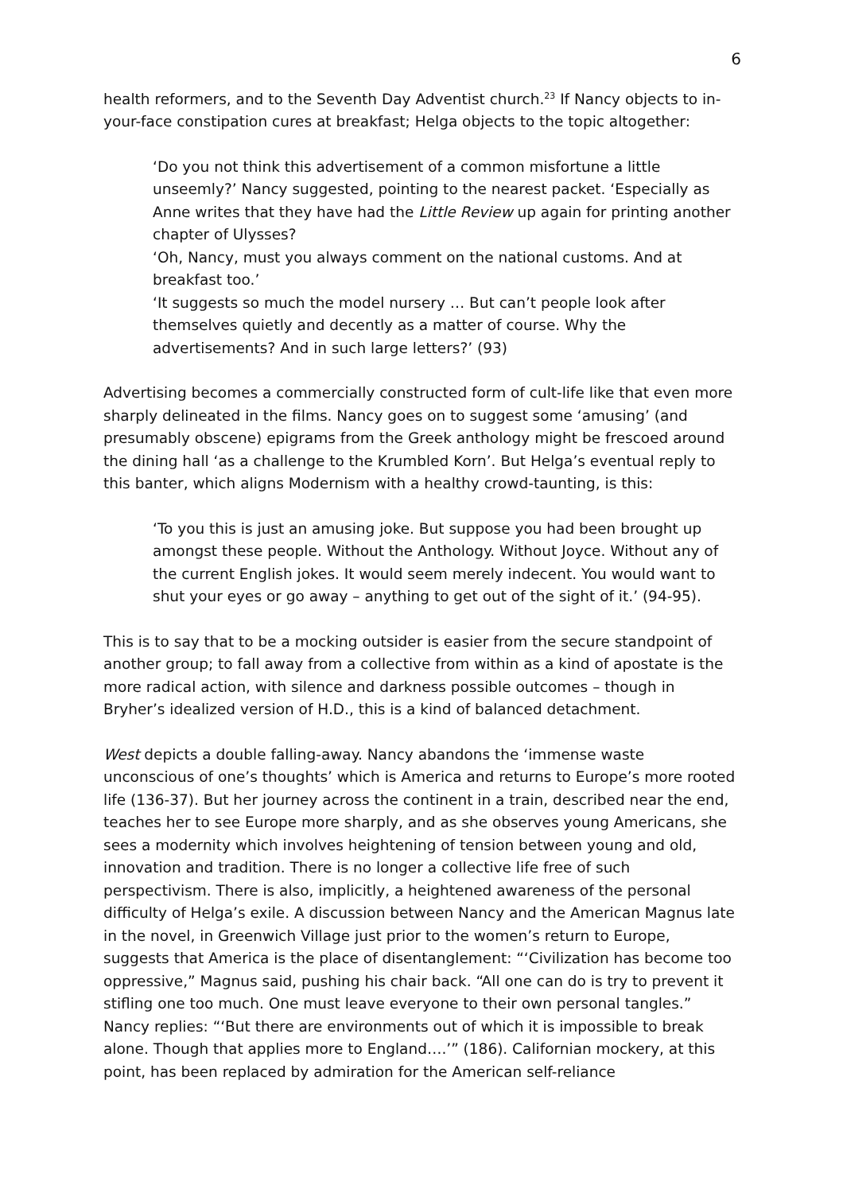6
health reformers, and to the Seventh Day Adventist church.<sup>23</sup> If Nancy objects to in-your-face constipation cures at breakfast; Helga objects to the topic altogether:
‘Do you not think this advertisement of a common misfortune a little unseemly?’ Nancy suggested, pointing to the nearest packet. ‘Especially as Anne writes that they have had the Little Review up again for printing another chapter of Ulysses?
‘Oh, Nancy, must you always comment on the national customs. And at breakfast too.’
‘It suggests so much the model nursery … But can’t people look after themselves quietly and decently as a matter of course. Why the advertisements? And in such large letters?’ (93)
Advertising becomes a commercially constructed form of cult-life like that even more sharply delineated in the films. Nancy goes on to suggest some ‘amusing’ (and presumably obscene) epigrams from the Greek anthology might be frescoed around the dining hall ‘as a challenge to the Krumbled Korn’. But Helga’s eventual reply to this banter, which aligns Modernism with a healthy crowd-taunting, is this:
‘To you this is just an amusing joke. But suppose you had been brought up amongst these people. Without the Anthology. Without Joyce. Without any of the current English jokes. It would seem merely indecent. You would want to shut your eyes or go away – anything to get out of the sight of it.’ (94-95).
This is to say that to be a mocking outsider is easier from the secure standpoint of another group; to fall away from a collective from within as a kind of apostate is the more radical action, with silence and darkness possible outcomes – though in Bryher’s idealized version of H.D., this is a kind of balanced detachment.
West depicts a double falling-away. Nancy abandons the ‘immense waste unconscious of one’s thoughts’ which is America and returns to Europe’s more rooted life (136-37). But her journey across the continent in a train, described near the end, teaches her to see Europe more sharply, and as she observes young Americans, she sees a modernity which involves heightening of tension between young and old, innovation and tradition. There is no longer a collective life free of such perspectivism. There is also, implicitly, a heightened awareness of the personal difficulty of Helga’s exile. A discussion between Nancy and the American Magnus late in the novel, in Greenwich Village just prior to the women’s return to Europe, suggests that America is the place of disentanglement: “‘Civilization has become too oppressive,” Magnus said, pushing his chair back. “All one can do is try to prevent it stifling one too much. One must leave everyone to their own personal tangles.” Nancy replies: “‘But there are environments out of which it is impossible to break alone. Though that applies more to England….’” (186). Californian mockery, at this point, has been replaced by admiration for the American self-reliance